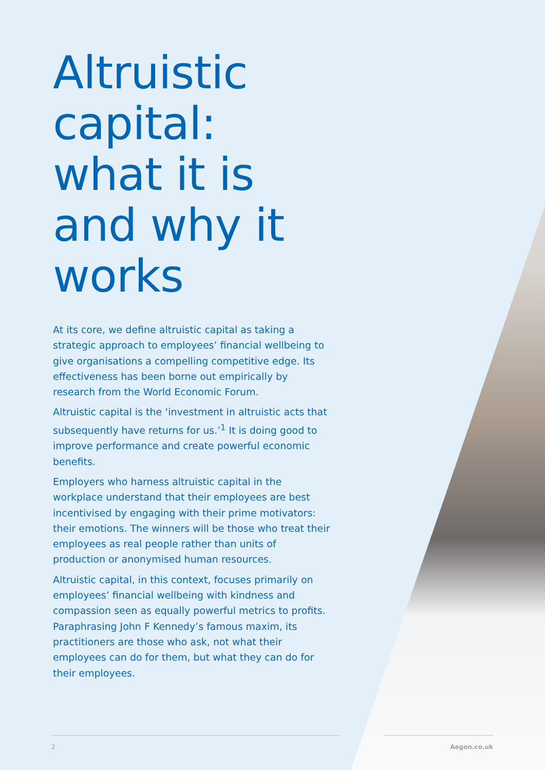Altruistic capital: what it is and why it works
At its core, we define altruistic capital as taking a strategic approach to employees’ financial wellbeing to give organisations a compelling competitive edge. Its effectiveness has been borne out empirically by research from the World Economic Forum.
Altruistic capital is the ‘investment in altruistic acts that subsequently have returns for us.’<sup>1</sup> It is doing good to improve performance and create powerful economic benefits.
Employers who harness altruistic capital in the workplace understand that their employees are best incentivised by engaging with their prime motivators: their emotions. The winners will be those who treat their employees as real people rather than units of production or anonymised human resources.
Altruistic capital, in this context, focuses primarily on employees’ financial wellbeing with kindness and compassion seen as equally powerful metrics to profits. Paraphrasing John F Kennedy’s famous maxim, its practitioners are those who ask, not what their employees can do for them, but what they can do for their employees.
2 Aegon.co.uk